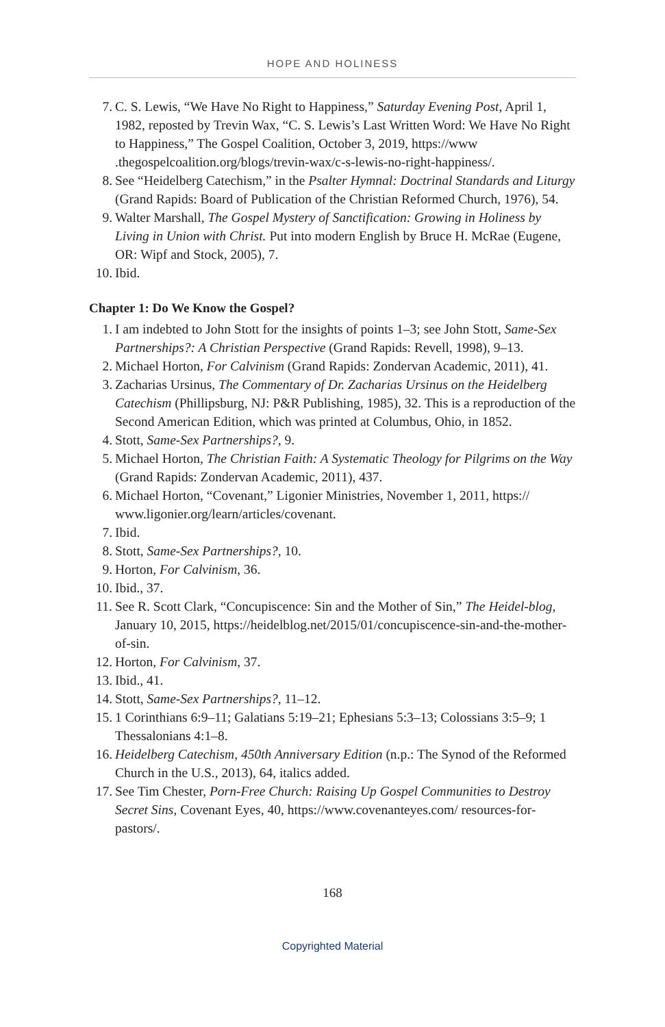HOPE AND HOLINESS
7. C. S. Lewis, “We Have No Right to Happiness,” Saturday Evening Post, April 1, 1982, reposted by Trevin Wax, “C. S. Lewis’s Last Written Word: We Have No Right to Happiness,” The Gospel Coalition, October 3, 2019, https://www .thegospelcoalition.org/blogs/trevin-wax/c-s-lewis-no-right-happiness/.
8. See “Heidelberg Catechism,” in the Psalter Hymnal: Doctrinal Standards and Liturgy (Grand Rapids: Board of Publication of the Christian Reformed Church, 1976), 54.
9. Walter Marshall, The Gospel Mystery of Sanctification: Growing in Holiness by Living in Union with Christ. Put into modern English by Bruce H. McRae (Eugene, OR: Wipf and Stock, 2005), 7.
10. Ibid.
Chapter 1: Do We Know the Gospel?
1. I am indebted to John Stott for the insights of points 1–3; see John Stott, Same-Sex Partnerships?: A Christian Perspective (Grand Rapids: Revell, 1998), 9–13.
2. Michael Horton, For Calvinism (Grand Rapids: Zondervan Academic, 2011), 41.
3. Zacharias Ursinus, The Commentary of Dr. Zacharias Ursinus on the Heidelberg Catechism (Phillipsburg, NJ: P&R Publishing, 1985), 32. This is a reproduction of the Second American Edition, which was printed at Columbus, Ohio, in 1852.
4. Stott, Same-Sex Partnerships?, 9.
5. Michael Horton, The Christian Faith: A Systematic Theology for Pilgrims on the Way (Grand Rapids: Zondervan Academic, 2011), 437.
6. Michael Horton, “Covenant,” Ligonier Ministries, November 1, 2011, https:// www.ligonier.org/learn/articles/covenant.
7. Ibid.
8. Stott, Same-Sex Partnerships?, 10.
9. Horton, For Calvinism, 36.
10. Ibid., 37.
11. See R. Scott Clark, “Concupiscence: Sin and the Mother of Sin,” The Heidel-blog, January 10, 2015, https://heidelblog.net/2015/01/concupiscence-sin-and-the-mother-of-sin.
12. Horton, For Calvinism, 37.
13. Ibid., 41.
14. Stott, Same-Sex Partnerships?, 11–12.
15. 1 Corinthians 6:9–11; Galatians 5:19–21; Ephesians 5:3–13; Colossians 3:5–9; 1 Thessalonians 4:1–8.
16. Heidelberg Catechism, 450th Anniversary Edition (n.p.: The Synod of the Reformed Church in the U.S., 2013), 64, italics added.
17. See Tim Chester, Porn-Free Church: Raising Up Gospel Communities to Destroy Secret Sins, Covenant Eyes, 40, https://www.covenanteyes.com/ resources-for-pastors/.
168
Copyrighted Material